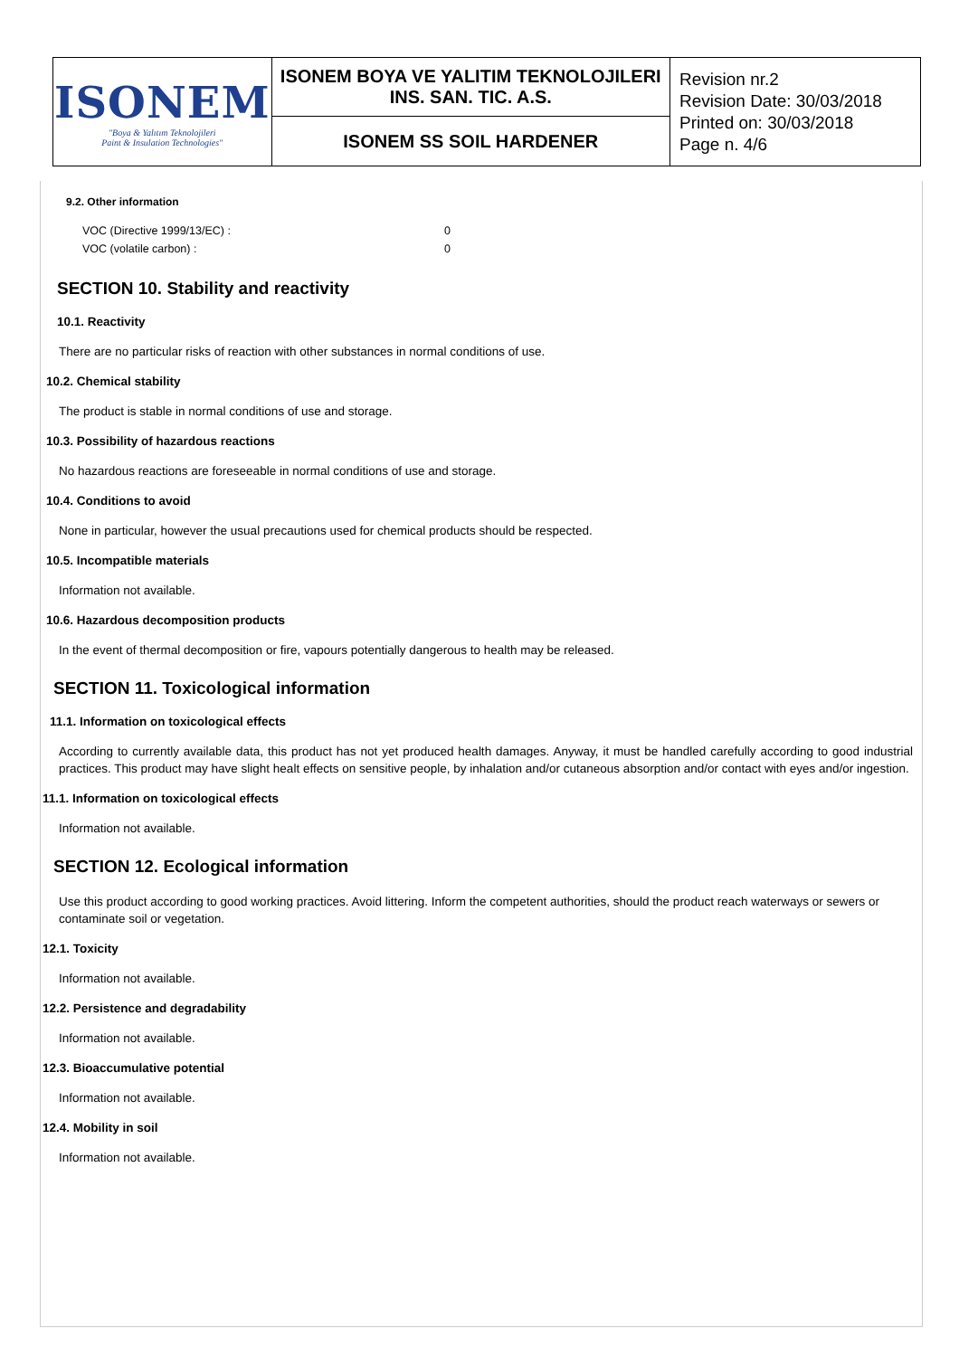| ISONEM "Boya & Yalıtım Teknolojileri Paint & Insulation Technologies" | ISONEM BOYA VE YALITIM TEKNOLOJILERI INS. SAN. TIC. A.S. | Revision nr.2 Revision Date: 30/03/2018 Printed on: 30/03/2018 Page n. 4/6 |
| | ISONEM SS SOIL HARDENER | |
9.2. Other information
| VOC (Directive 1999/13/EC) : | 0 |
| VOC (volatile carbon) : | 0 |
SECTION 10. Stability and reactivity
10.1. Reactivity
There are no particular risks of reaction with other substances in normal conditions of use.
10.2. Chemical stability
The product is stable in normal conditions of use and storage.
10.3. Possibility of hazardous reactions
No hazardous reactions are foreseeable in normal conditions of use and storage.
10.4. Conditions to avoid
None in particular, however the usual precautions used for chemical products should be respected.
10.5. Incompatible materials
Information not available.
10.6. Hazardous decomposition products
In the event of thermal decomposition or fire, vapours potentially dangerous to health may be released.
SECTION 11. Toxicological information
11.1. Information on toxicological effects
According to currently available data, this product has not yet produced health damages. Anyway, it must be handled carefully according to good industrial practices. This product may have slight healt effects on sensitive people, by inhalation and/or cutaneous absorption and/or contact with eyes and/or ingestion.
11.1. Information on toxicological effects
Information not available.
SECTION 12. Ecological information
Use this product according to good working practices. Avoid littering. Inform the competent authorities, should the product reach waterways or sewers or contaminate soil or vegetation.
12.1. Toxicity
Information not available.
12.2. Persistence and degradability
Information not available.
12.3. Bioaccumulative potential
Information not available.
12.4. Mobility in soil
Information not available.